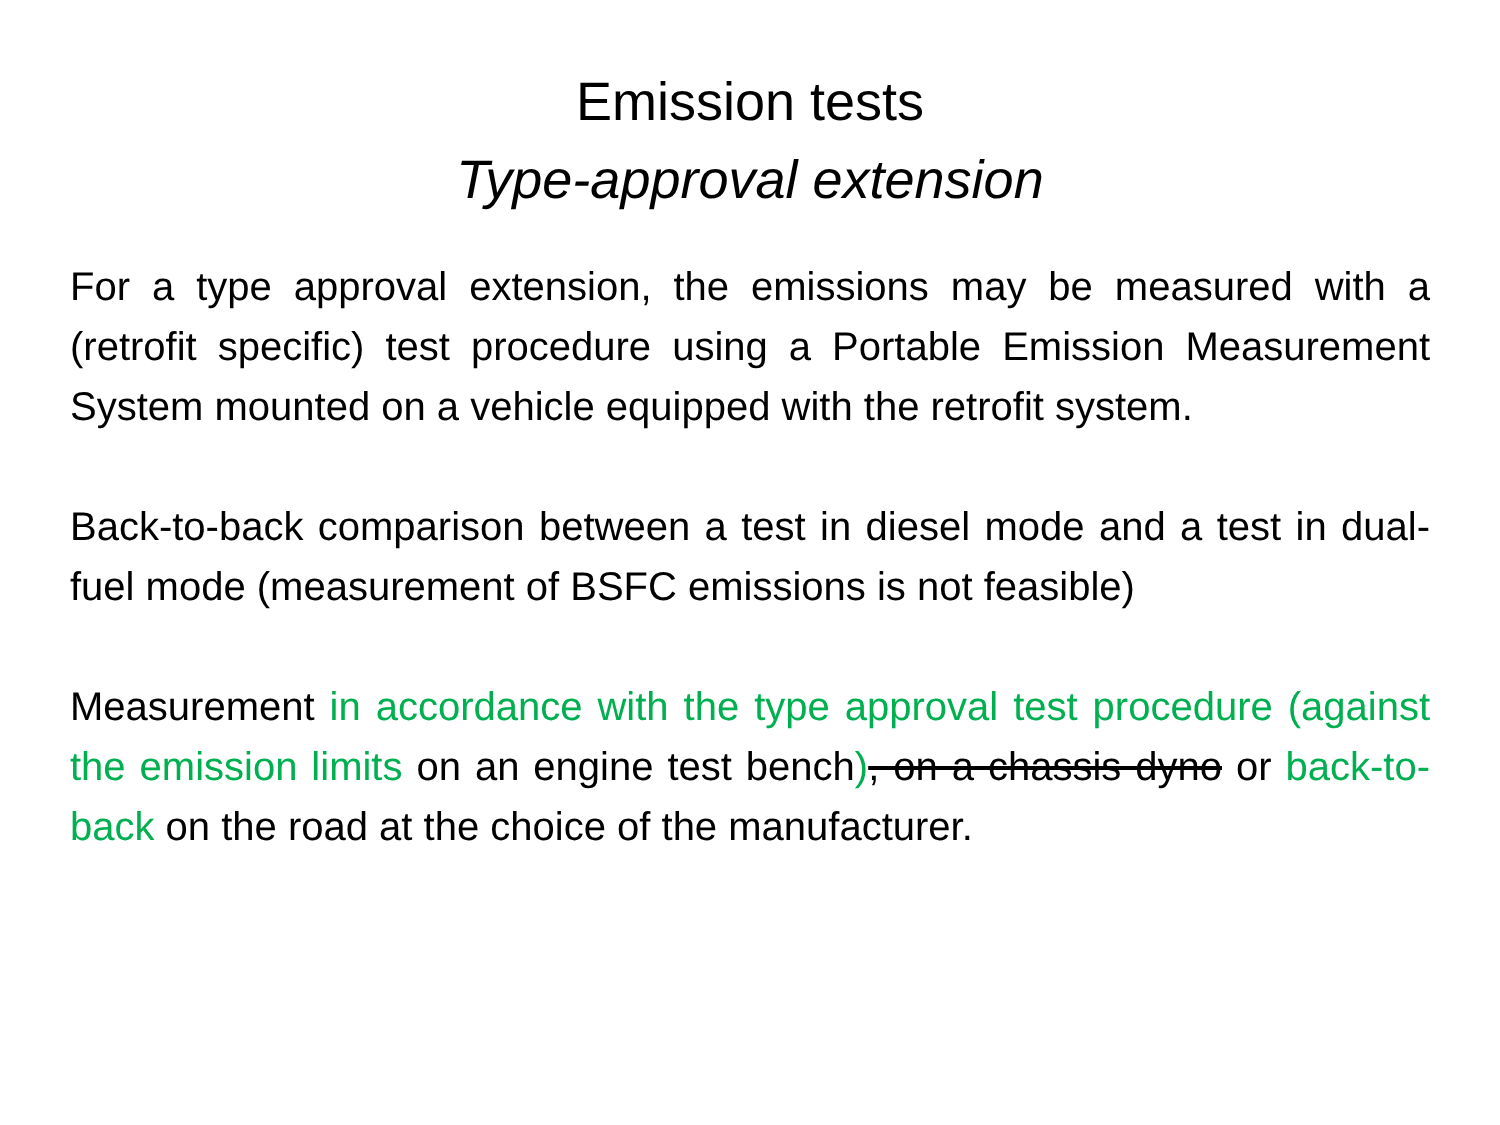Emission tests
Type-approval extension
For a type approval extension, the emissions may be measured with a (retrofit specific) test procedure using a Portable Emission Measurement System mounted on a vehicle equipped with the retrofit system.
Back-to-back comparison between a test in diesel mode and a test in dual-fuel mode (measurement of BSFC emissions is not feasible)
Measurement in accordance with the type approval test procedure (against the emission limits on an engine test bench), on a chassis dyno or back-to-back on the road at the choice of the manufacturer.